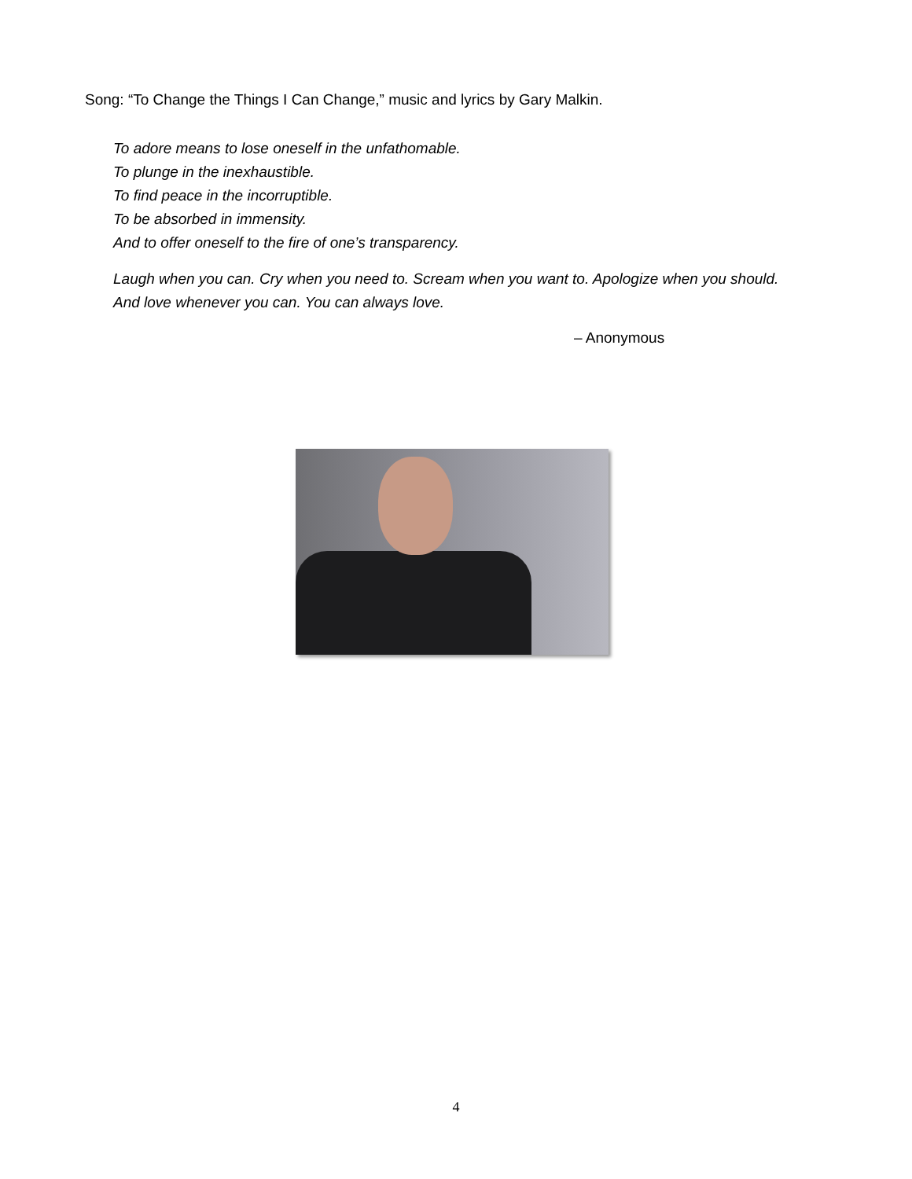Song: “To Change the Things I Can Change,” music and lyrics by Gary Malkin.
To adore means to lose oneself in the unfathomable.
To plunge in the inexhaustible.
To find peace in the incorruptible.
To be absorbed in immensity.
And to offer oneself to the fire of one’s transparency.
Laugh when you can. Cry when you need to. Scream when you want to. Apologize when you should. And love whenever you can. You can always love.
– Anonymous
4